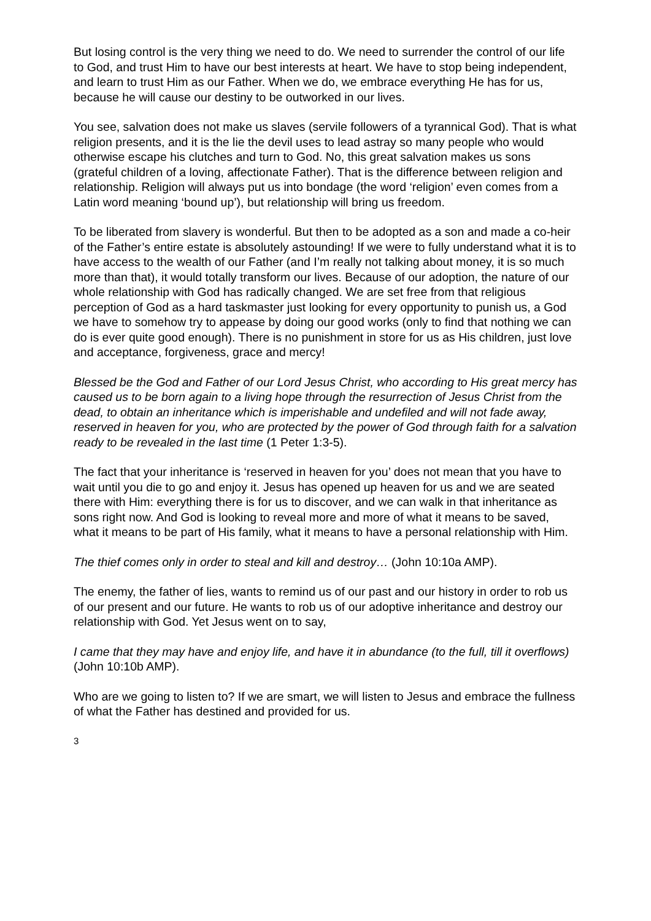But losing control is the very thing we need to do. We need to surrender the control of our life to God, and trust Him to have our best interests at heart. We have to stop being independent, and learn to trust Him as our Father. When we do, we embrace everything He has for us, because he will cause our destiny to be outworked in our lives.
You see, salvation does not make us slaves (servile followers of a tyrannical God). That is what religion presents, and it is the lie the devil uses to lead astray so many people who would otherwise escape his clutches and turn to God. No, this great salvation makes us sons (grateful children of a loving, affectionate Father). That is the difference between religion and relationship. Religion will always put us into bondage (the word ‘religion’ even comes from a Latin word meaning ‘bound up’), but relationship will bring us freedom.
To be liberated from slavery is wonderful. But then to be adopted as a son and made a co-heir of the Father’s entire estate is absolutely astounding! If we were to fully understand what it is to have access to the wealth of our Father (and I’m really not talking about money, it is so much more than that), it would totally transform our lives. Because of our adoption, the nature of our whole relationship with God has radically changed. We are set free from that religious perception of God as a hard taskmaster just looking for every opportunity to punish us, a God we have to somehow try to appease by doing our good works (only to find that nothing we can do is ever quite good enough). There is no punishment in store for us as His children, just love and acceptance, forgiveness, grace and mercy!
Blessed be the God and Father of our Lord Jesus Christ, who according to His great mercy has caused us to be born again to a living hope through the resurrection of Jesus Christ from the dead, to obtain an inheritance which is imperishable and undefiled and will not fade away, reserved in heaven for you, who are protected by the power of God through faith for a salvation ready to be revealed in the last time (1 Peter 1:3-5).
The fact that your inheritance is ‘reserved in heaven for you’ does not mean that you have to wait until you die to go and enjoy it. Jesus has opened up heaven for us and we are seated there with Him: everything there is for us to discover, and we can walk in that inheritance as sons right now. And God is looking to reveal more and more of what it means to be saved, what it means to be part of His family, what it means to have a personal relationship with Him.
The thief comes only in order to steal and kill and destroy… (John 10:10a AMP).
The enemy, the father of lies, wants to remind us of our past and our history in order to rob us of our present and our future. He wants to rob us of our adoptive inheritance and destroy our relationship with God. Yet Jesus went on to say,
I came that they may have and enjoy life, and have it in abundance (to the full, till it overflows) (John 10:10b AMP).
Who are we going to listen to? If we are smart, we will listen to Jesus and embrace the fullness of what the Father has destined and provided for us.
3